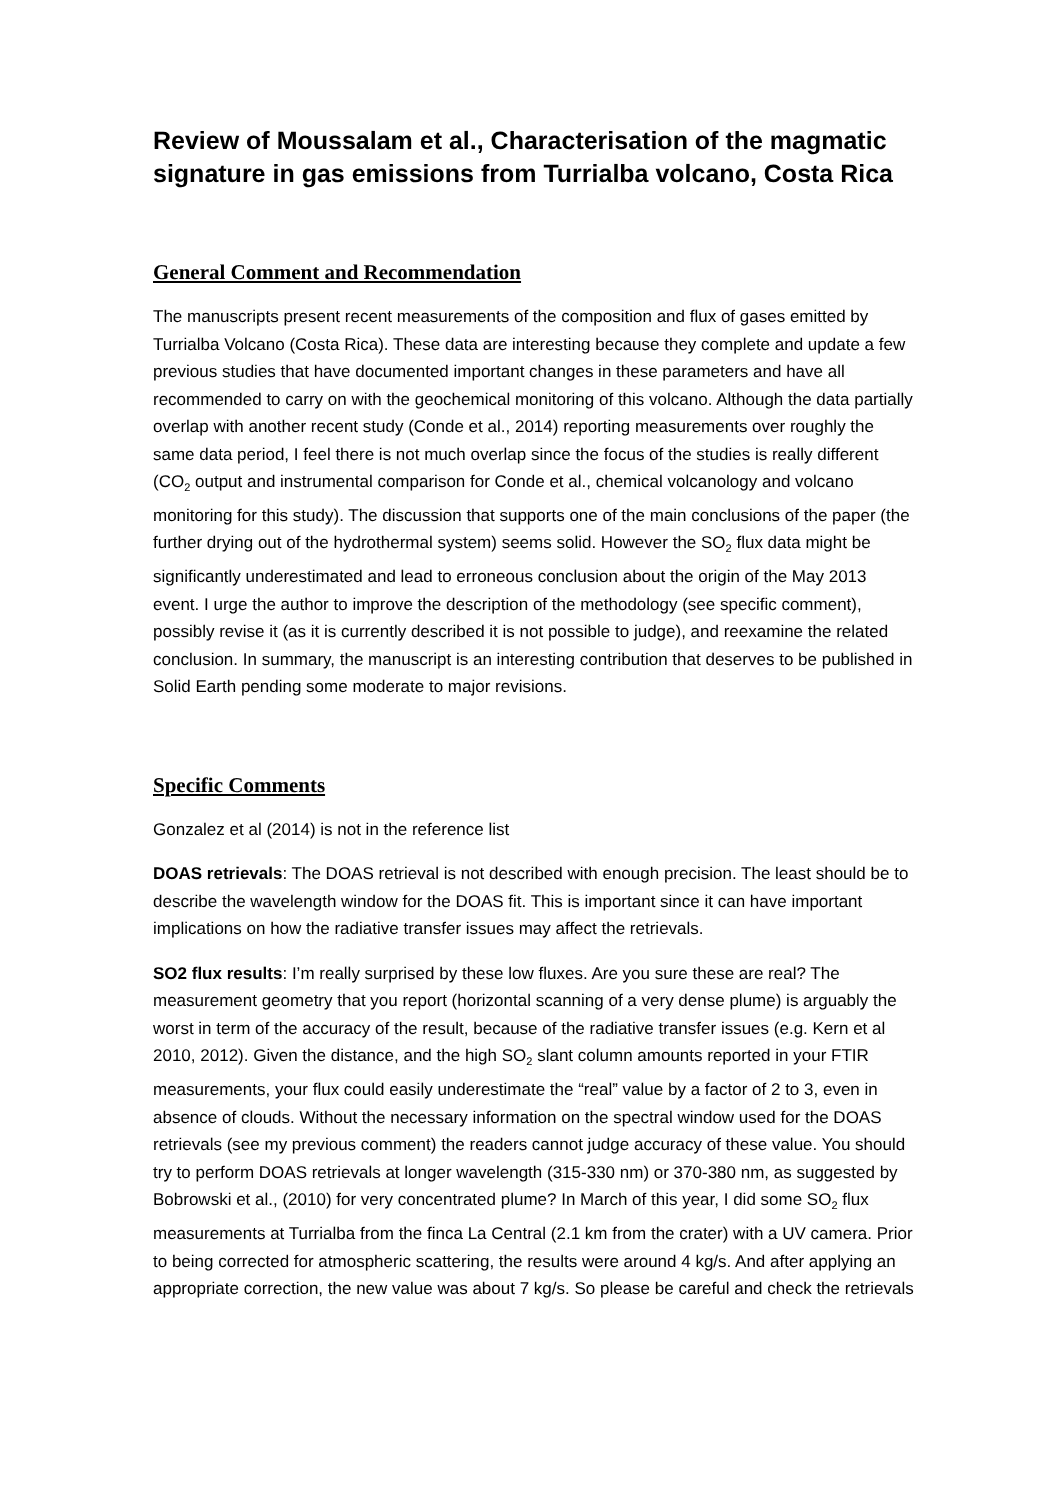Review of Moussalam et al., Characterisation of the magmatic signature in gas emissions from Turrialba volcano, Costa Rica
General Comment and Recommendation
The manuscripts present recent measurements of the composition and flux of gases emitted by Turrialba Volcano (Costa Rica). These data are interesting because they complete and update a few previous studies that have documented important changes in these parameters and have all recommended to carry on with the geochemical monitoring of this volcano. Although the data partially overlap with another recent study (Conde et al., 2014) reporting measurements over roughly the same data period, I feel there is not much overlap since the focus of the studies is really different (CO<sub>2</sub> output and instrumental comparison for Conde et al., chemical volcanology and volcano monitoring for this study). The discussion that supports one of the main conclusions of the paper (the further drying out of the hydrothermal system) seems solid. However the SO<sub>2</sub> flux data might be significantly underestimated and lead to erroneous conclusion about the origin of the May 2013 event. I urge the author to improve the description of the methodology (see specific comment), possibly revise it (as it is currently described it is not possible to judge), and reexamine the related conclusion. In summary, the manuscript is an interesting contribution that deserves to be published in Solid Earth pending some moderate to major revisions.
Specific Comments
Gonzalez et al (2014) is not in the reference list
DOAS retrievals: The DOAS retrieval is not described with enough precision. The least should be to describe the wavelength window for the DOAS fit. This is important since it can have important implications on how the radiative transfer issues may affect the retrievals.
SO2 flux results: I’m really surprised by these low fluxes. Are you sure these are real? The measurement geometry that you report (horizontal scanning of a very dense plume) is arguably the worst in term of the accuracy of the result, because of the radiative transfer issues (e.g. Kern et al 2010, 2012). Given the distance, and the high SO<sub>2</sub> slant column amounts reported in your FTIR measurements, your flux could easily underestimate the “real” value by a factor of 2 to 3, even in absence of clouds. Without the necessary information on the spectral window used for the DOAS retrievals (see my previous comment) the readers cannot judge accuracy of these value. You should try to perform DOAS retrievals at longer wavelength (315-330 nm) or 370-380 nm, as suggested by Bobrowski et al., (2010) for very concentrated plume? In March of this year, I did some SO<sub>2</sub> flux measurements at Turrialba from the finca La Central (2.1 km from the crater) with a UV camera. Prior to being corrected for atmospheric scattering, the results were around 4 kg/s. And after applying an appropriate correction, the new value was about 7 kg/s. So please be careful and check the retrievals